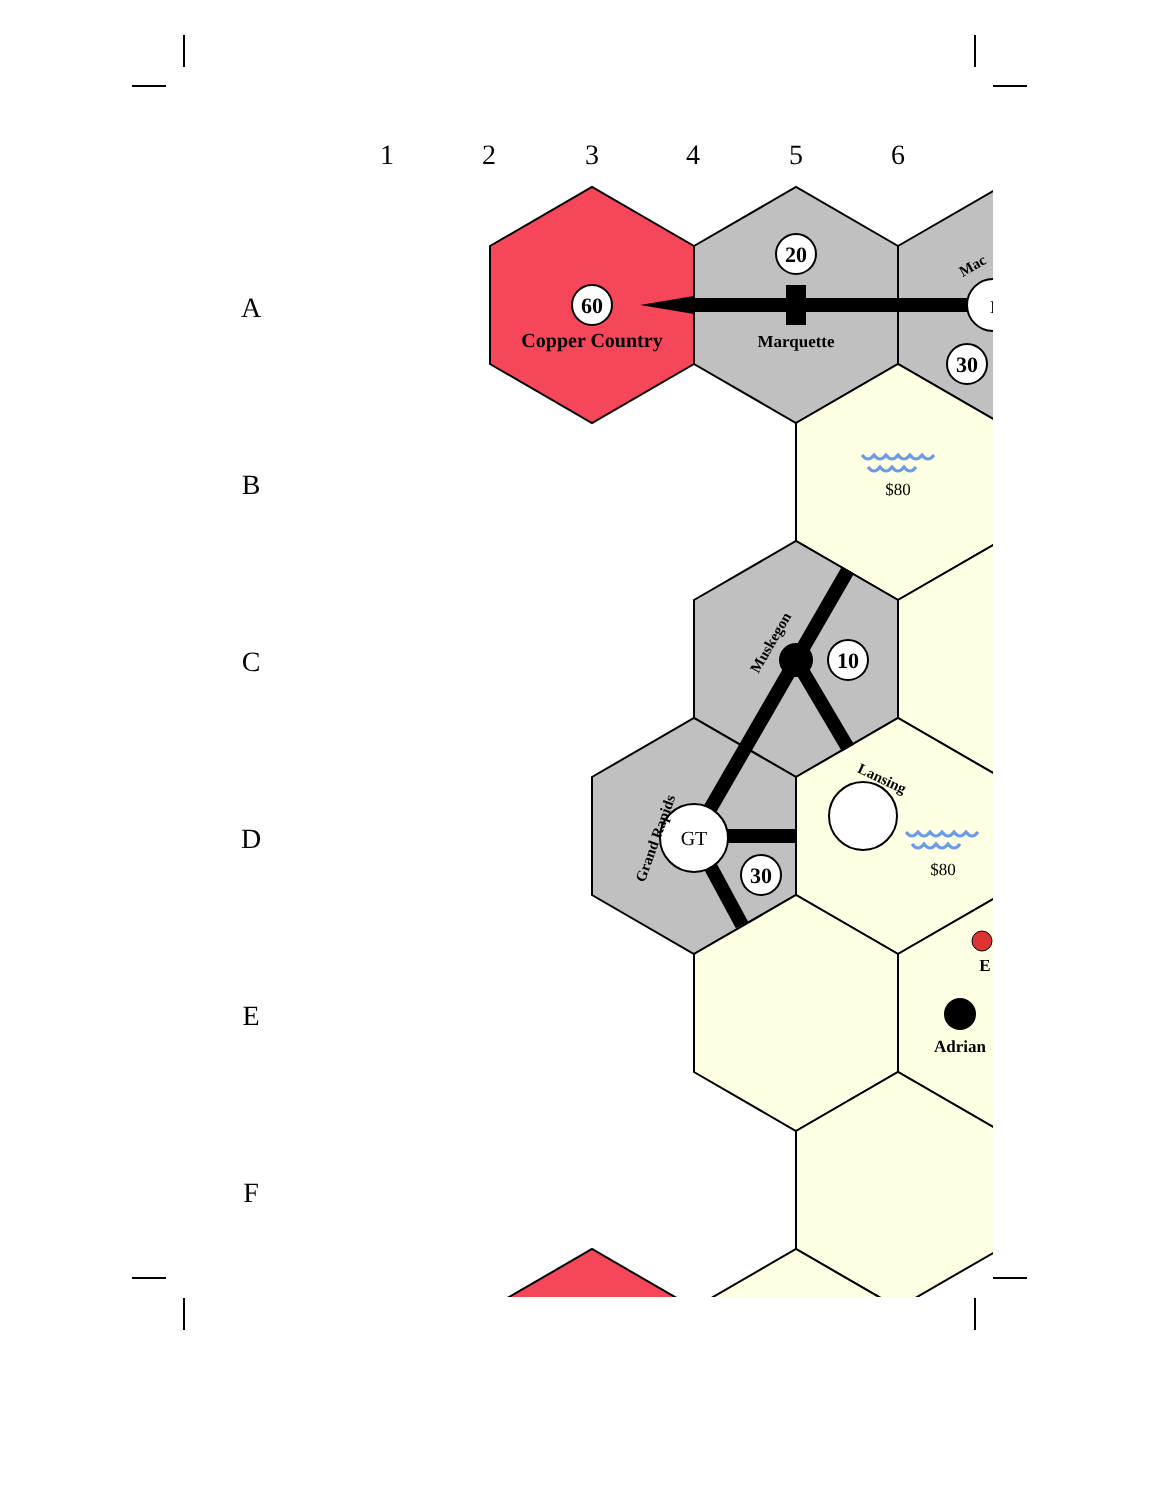1
2
3
4
5
6
A
B
C
D
E
F
60
20
30
10
30
Copper Country
Marquette
Adrian
E
Muskegon
Grand Rapids
Lansing
Mac
GT
M
$80
$80